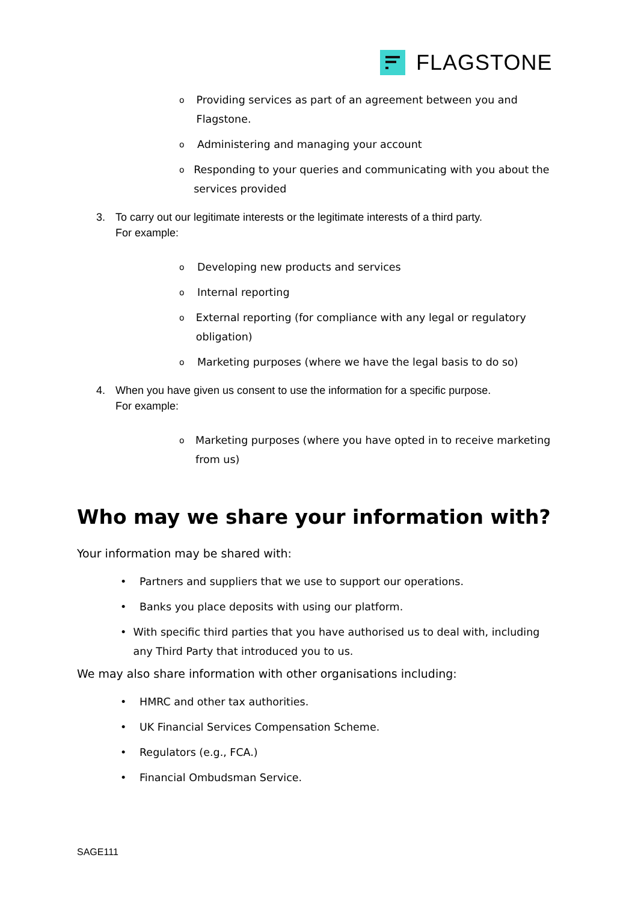FLAGSTONE
o Providing services as part of an agreement between you and Flagstone.
o Administering and managing your account
o Responding to your queries and communicating with you about the services provided
3. To carry out our legitimate interests or the legitimate interests of a third party.
For example:
o Developing new products and services
o Internal reporting
o External reporting (for compliance with any legal or regulatory obligation)
o Marketing purposes (where we have the legal basis to do so)
4. When you have given us consent to use the information for a specific purpose.
For example:
o Marketing purposes (where you have opted in to receive marketing from us)
Who may we share your information with?
Your information may be shared with:
• Partners and suppliers that we use to support our operations.
• Banks you place deposits with using our platform.
• With specific third parties that you have authorised us to deal with, including any Third Party that introduced you to us.
We may also share information with other organisations including:
• HMRC and other tax authorities.
• UK Financial Services Compensation Scheme.
• Regulators (e.g., FCA.)
• Financial Ombudsman Service.
SAGE111